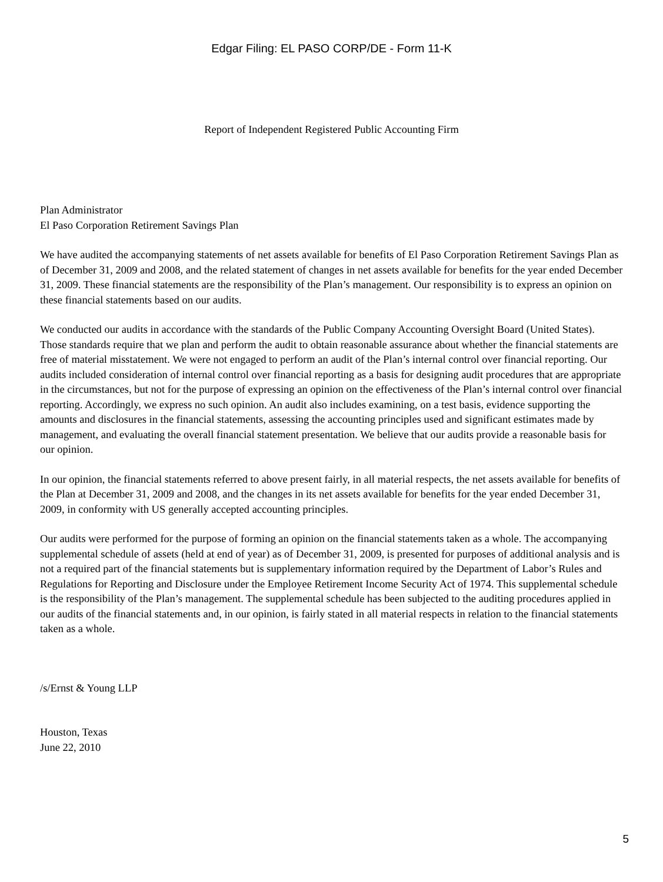Edgar Filing: EL PASO CORP/DE - Form 11-K
Report of Independent Registered Public Accounting Firm
Plan Administrator
El Paso Corporation Retirement Savings Plan
We have audited the accompanying statements of net assets available for benefits of El Paso Corporation Retirement Savings Plan as of December 31, 2009 and 2008, and the related statement of changes in net assets available for benefits for the year ended December 31, 2009. These financial statements are the responsibility of the Plan’s management. Our responsibility is to express an opinion on these financial statements based on our audits.
We conducted our audits in accordance with the standards of the Public Company Accounting Oversight Board (United States). Those standards require that we plan and perform the audit to obtain reasonable assurance about whether the financial statements are free of material misstatement. We were not engaged to perform an audit of the Plan’s internal control over financial reporting. Our audits included consideration of internal control over financial reporting as a basis for designing audit procedures that are appropriate in the circumstances, but not for the purpose of expressing an opinion on the effectiveness of the Plan’s internal control over financial reporting. Accordingly, we express no such opinion. An audit also includes examining, on a test basis, evidence supporting the amounts and disclosures in the financial statements, assessing the accounting principles used and significant estimates made by management, and evaluating the overall financial statement presentation. We believe that our audits provide a reasonable basis for our opinion.
In our opinion, the financial statements referred to above present fairly, in all material respects, the net assets available for benefits of the Plan at December 31, 2009 and 2008, and the changes in its net assets available for benefits for the year ended December 31, 2009, in conformity with US generally accepted accounting principles.
Our audits were performed for the purpose of forming an opinion on the financial statements taken as a whole. The accompanying supplemental schedule of assets (held at end of year) as of December 31, 2009, is presented for purposes of additional analysis and is not a required part of the financial statements but is supplementary information required by the Department of Labor’s Rules and Regulations for Reporting and Disclosure under the Employee Retirement Income Security Act of 1974. This supplemental schedule is the responsibility of the Plan’s management. The supplemental schedule has been subjected to the auditing procedures applied in our audits of the financial statements and, in our opinion, is fairly stated in all material respects in relation to the financial statements taken as a whole.
/s/Ernst & Young LLP
Houston, Texas
June 22, 2010
5